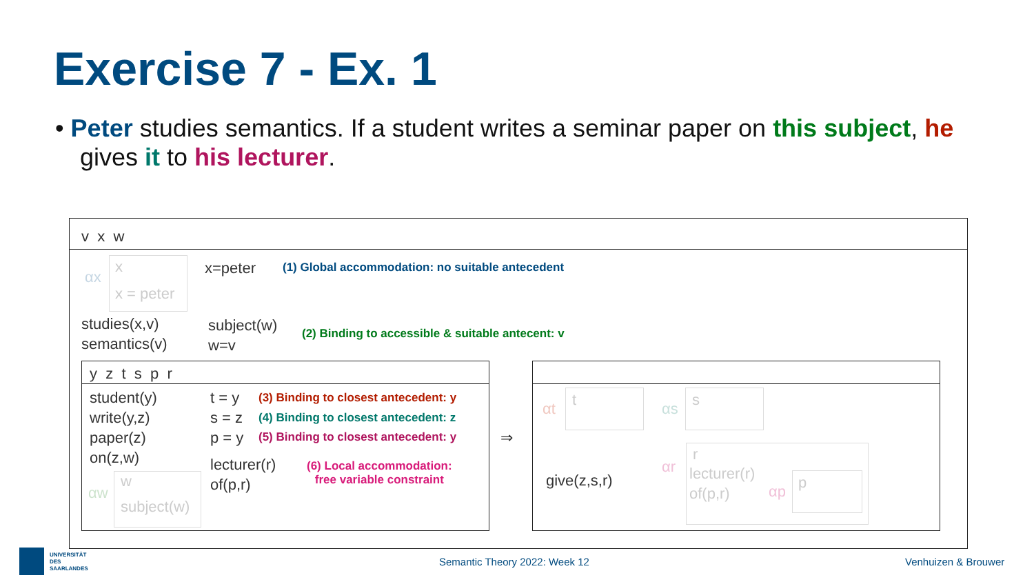Exercise 7 - Ex. 1
• Peter studies semantics. If a student writes a seminar paper on this subject, he gives it to his lecturer.
v x w
αx
x
x = peter
x=peter (1) Global accommodation: no suitable antecedent
studies(x,v)
semantics(v)
subject(w)
w=v
(2) Binding to accessible & suitable antecent: v
y z t s p r
student(y)
write(y,z)
paper(z)
on(z,w)
t = y
s = z
p = y
(3) Binding to closest antecedent: y
(4) Binding to closest antecedent: z
(5) Binding to closest antecedent: y
lecturer(r)
of(p,r)
(6) Local accommodation:
free variable constraint
αw
w
subject(w)
⇒
αt t αs s
give(z,s,r)
αr
r
lecturer(r)
of(p,r)
αp p
UNIVERSITÄT
DES
SAARLANDES
Semantic Theory 2022: Week 12 Venhuizen & Brouwer